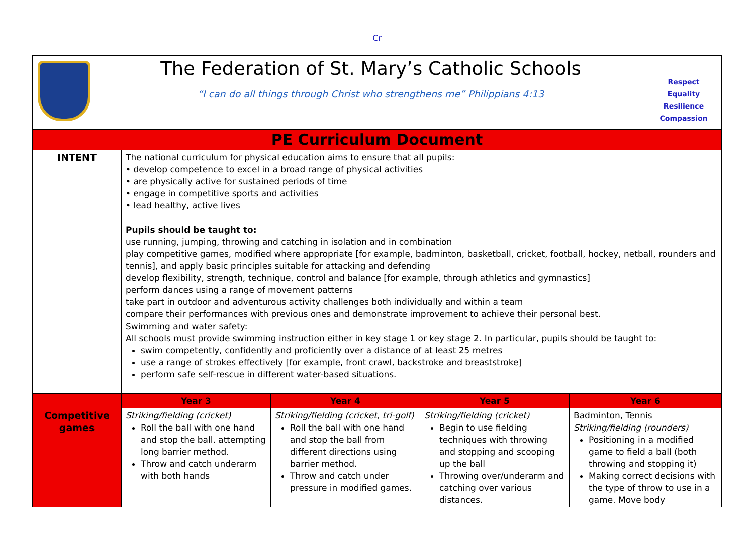Cr
| The Federation of St. Mary’s Catholic Schools “I can do all things through Christ who strengthens me” Philippians 4:13 Respect Equality Resilience Compassion | | | | |
| PE Curriculum Document | | | | |
| INTENT | The national curriculum for physical education aims to ensure that all pupils: • develop competence to excel in a broad range of physical activities • are physically active for sustained periods of time • engage in competitive sports and activities • lead healthy, active lives Pupils should be taught to: use running, jumping, throwing and catching in isolation and in combination play competitive games, modified where appropriate [for example, badminton, basketball, cricket, football, hockey, netball, rounders and tennis], and apply basic principles suitable for attacking and defending develop flexibility, strength, technique, control and balance [for example, through athletics and gymnastics] perform dances using a range of movement patterns take part in outdoor and adventurous activity challenges both individually and within a team compare their performances with previous ones and demonstrate improvement to achieve their personal best. Swimming and water safety: All schools must provide swimming instruction either in key stage 1 or key stage 2. In particular, pupils should be taught to: swim competently, confidently and proficiently over a distance of at least 25 metres use a range of strokes effectively [for example, front crawl, backstroke and breaststroke] perform safe self-rescue in different water-based situations. | | | |
| | Year 3 | Year 4 | Year 5 | Year 6 |
| Competitive games | Striking/fielding (cricket) Roll the ball with one hand and stop the ball. attempting long barrier method. Throw and catch underarm with both hands | Striking/fielding (cricket, tri-golf) Roll the ball with one hand and stop the ball from different directions using barrier method. Throw and catch under pressure in modified games. | Striking/fielding (cricket) Begin to use fielding techniques with throwing and stopping and scooping up the ball Throwing over/underarm and catching over various distances. | Badminton, Tennis Striking/fielding (rounders) Positioning in a modified game to field a ball (both throwing and stopping it) Making correct decisions with the type of throw to use in a game. Move body |